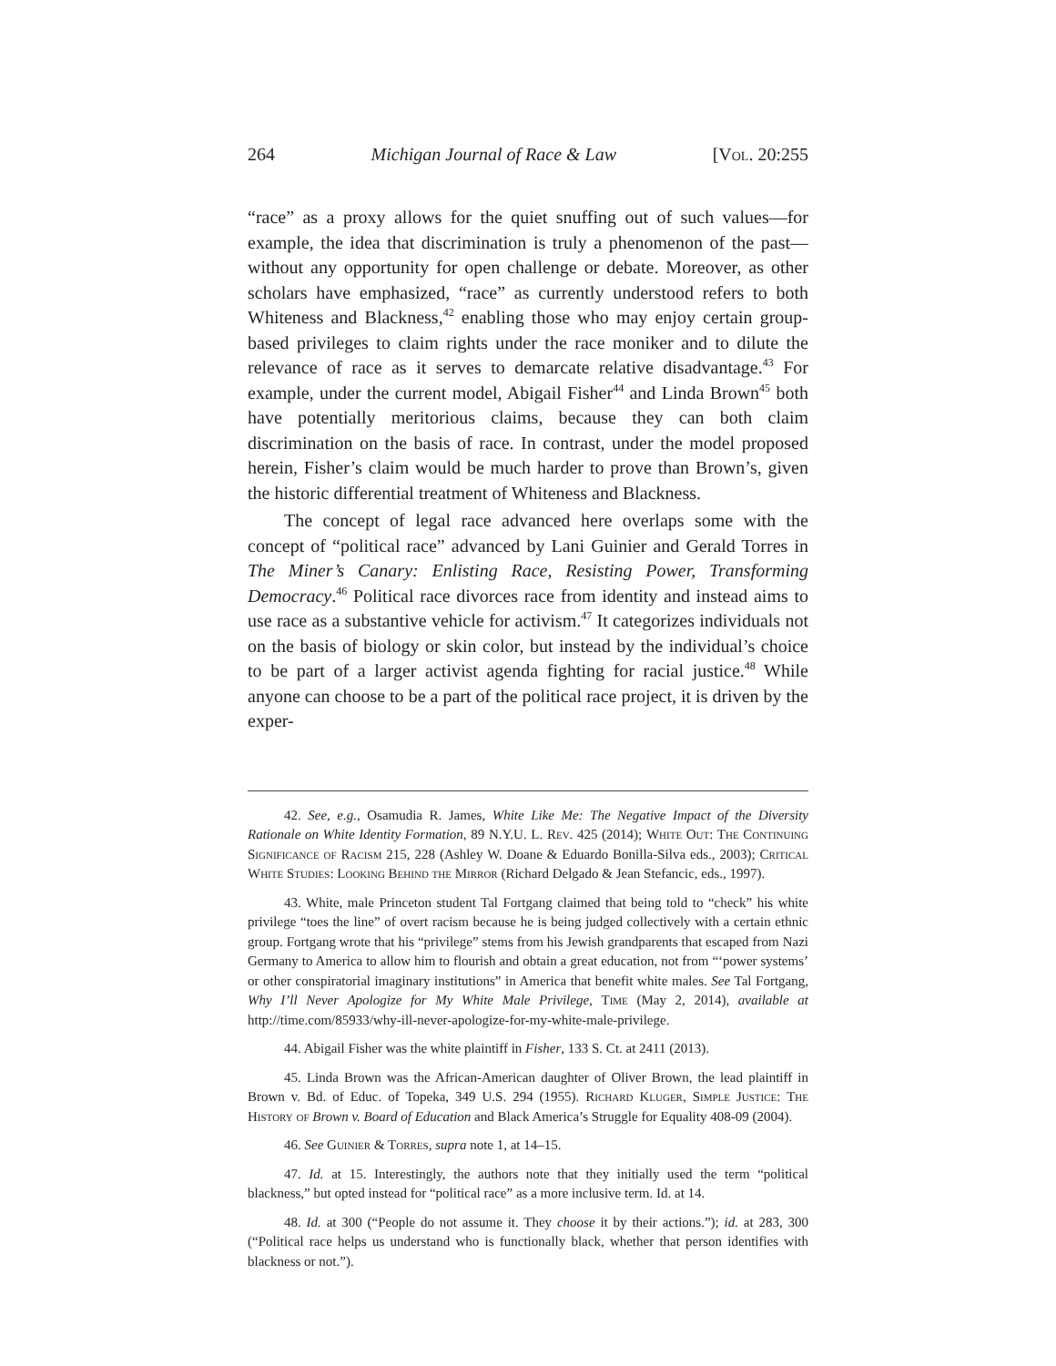264 Michigan Journal of Race & Law [Vol. 20:255
“race” as a proxy allows for the quiet snuffing out of such values—for example, the idea that discrimination is truly a phenomenon of the past—without any opportunity for open challenge or debate. Moreover, as other scholars have emphasized, “race” as currently understood refers to both Whiteness and Blackness,<sup>42</sup> enabling those who may enjoy certain group-based privileges to claim rights under the race moniker and to dilute the relevance of race as it serves to demarcate relative disadvantage.<sup>43</sup> For example, under the current model, Abigail Fisher<sup>44</sup> and Linda Brown<sup>45</sup> both have potentially meritorious claims, because they can both claim discrimination on the basis of race. In contrast, under the model proposed herein, Fisher’s claim would be much harder to prove than Brown’s, given the historic differential treatment of Whiteness and Blackness.
The concept of legal race advanced here overlaps some with the concept of “political race” advanced by Lani Guinier and Gerald Torres in The Miner’s Canary: Enlisting Race, Resisting Power, Transforming Democracy.<sup>46</sup> Political race divorces race from identity and instead aims to use race as a substantive vehicle for activism.<sup>47</sup> It categorizes individuals not on the basis of biology or skin color, but instead by the individual’s choice to be part of a larger activist agenda fighting for racial justice.<sup>48</sup> While anyone can choose to be a part of the political race project, it is driven by the exper-
42. See, e.g., Osamudia R. James, White Like Me: The Negative Impact of the Diversity Rationale on White Identity Formation, 89 N.Y.U. L. Rev. 425 (2014); White Out: The Continuing Significance of Racism 215, 228 (Ashley W. Doane & Eduardo Bonilla-Silva eds., 2003); Critical White Studies: Looking Behind the Mirror (Richard Delgado & Jean Stefancic, eds., 1997).
43. White, male Princeton student Tal Fortgang claimed that being told to “check” his white privilege “toes the line” of overt racism because he is being judged collectively with a certain ethnic group. Fortgang wrote that his “privilege” stems from his Jewish grandparents that escaped from Nazi Germany to America to allow him to flourish and obtain a great education, not from “‘power systems’ or other conspiratorial imaginary institutions” in America that benefit white males. See Tal Fortgang, Why I’ll Never Apologize for My White Male Privilege, Time (May 2, 2014), available at http://time.com/85933/why-ill-never-apologize-for-my-white-male-privilege.
44. Abigail Fisher was the white plaintiff in Fisher, 133 S. Ct. at 2411 (2013).
45. Linda Brown was the African-American daughter of Oliver Brown, the lead plaintiff in Brown v. Bd. of Educ. of Topeka, 349 U.S. 294 (1955). Richard Kluger, Simple Justice: The History of Brown v. Board of Education and Black America’s Struggle for Equality 408-09 (2004).
46. See Guinier & Torres, supra note 1, at 14–15.
47. Id. at 15. Interestingly, the authors note that they initially used the term “political blackness,” but opted instead for “political race” as a more inclusive term. Id. at 14.
48. Id. at 300 (“People do not assume it. They choose it by their actions.”); id. at 283, 300 (“Political race helps us understand who is functionally black, whether that person identifies with blackness or not.”).